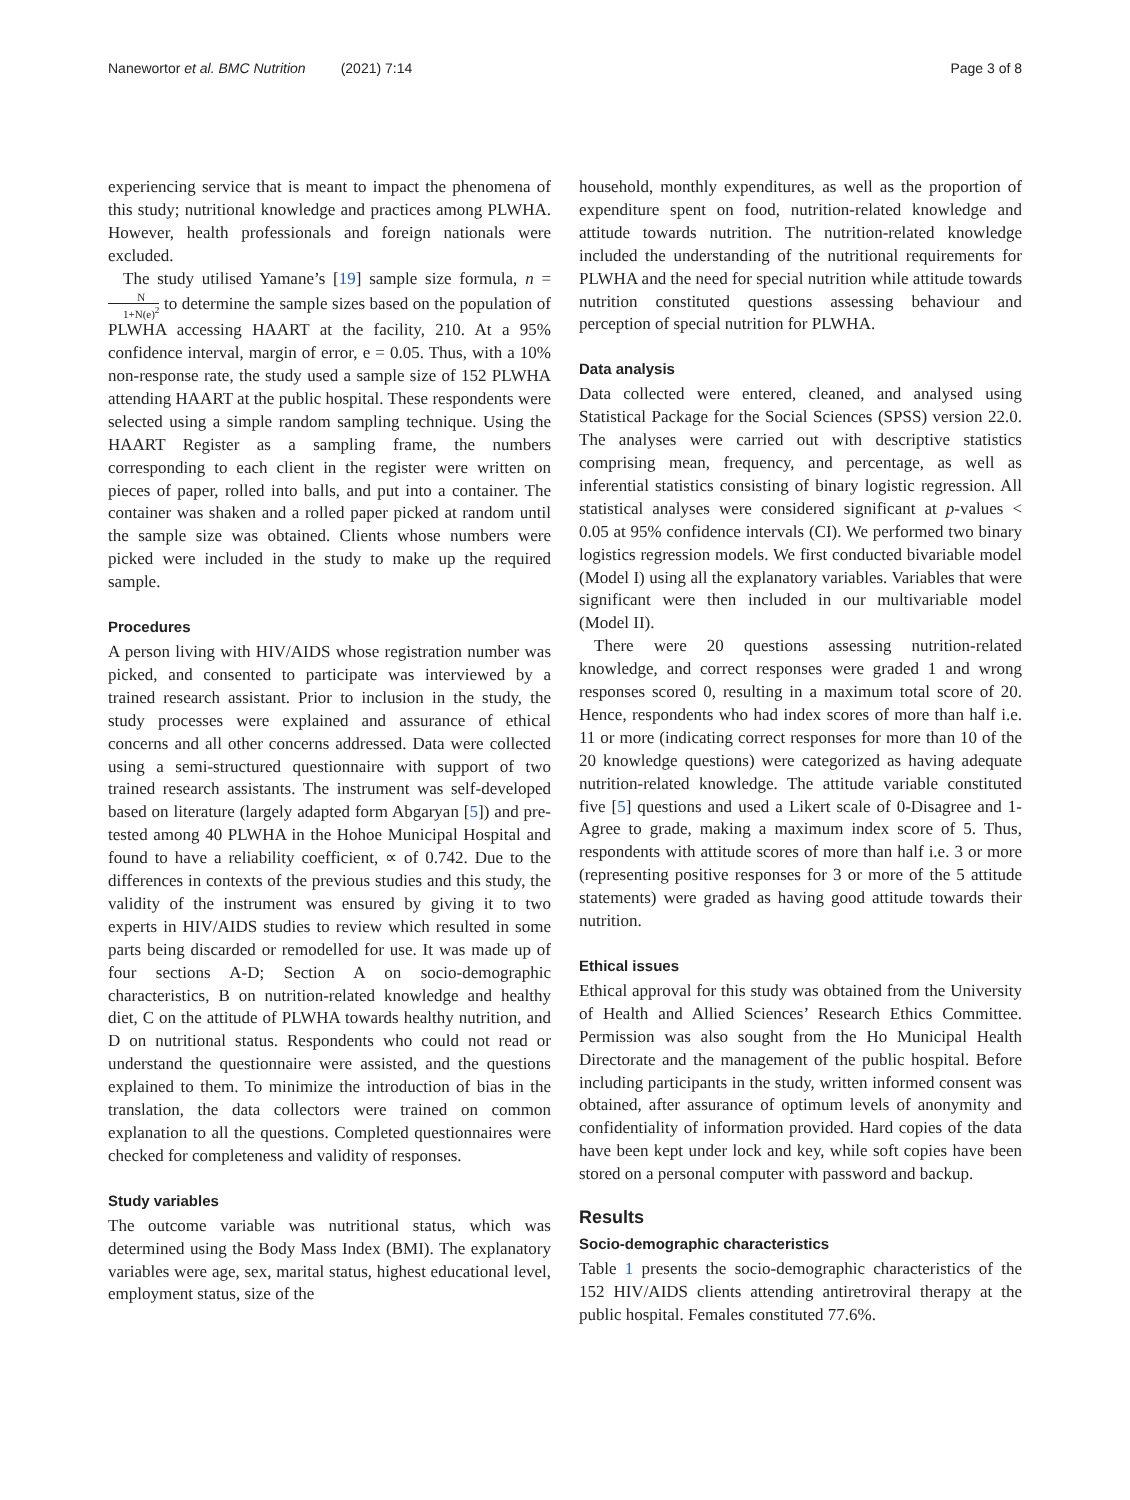Nanewortor et al. BMC Nutrition (2021) 7:14
Page 3 of 8
experiencing service that is meant to impact the phenomena of this study; nutritional knowledge and practices among PLWHA. However, health professionals and foreign nationals were excluded.
The study utilised Yamane’s [19] sample size formula, n = N 1+N(e)<sup>2</sup> to determine the sample sizes based on the population of PLWHA accessing HAART at the facility, 210. At a 95% confidence interval, margin of error, e = 0.05. Thus, with a 10% non-response rate, the study used a sample size of 152 PLWHA attending HAART at the public hospital. These respondents were selected using a simple random sampling technique. Using the HAART Register as a sampling frame, the numbers corresponding to each client in the register were written on pieces of paper, rolled into balls, and put into a container. The container was shaken and a rolled paper picked at random until the sample size was obtained. Clients whose numbers were picked were included in the study to make up the required sample.
Procedures
A person living with HIV/AIDS whose registration number was picked, and consented to participate was interviewed by a trained research assistant. Prior to inclusion in the study, the study processes were explained and assurance of ethical concerns and all other concerns addressed. Data were collected using a semi-structured questionnaire with support of two trained research assistants. The instrument was self-developed based on literature (largely adapted form Abgaryan [5]) and pre-tested among 40 PLWHA in the Hohoe Municipal Hospital and found to have a reliability coefficient, ∝ of 0.742. Due to the differences in contexts of the previous studies and this study, the validity of the instrument was ensured by giving it to two experts in HIV/AIDS studies to review which resulted in some parts being discarded or remodelled for use. It was made up of four sections A-D; Section A on socio-demographic characteristics, B on nutrition-related knowledge and healthy diet, C on the attitude of PLWHA towards healthy nutrition, and D on nutritional status. Respondents who could not read or understand the questionnaire were assisted, and the questions explained to them. To minimize the introduction of bias in the translation, the data collectors were trained on common explanation to all the questions. Completed questionnaires were checked for completeness and validity of responses.
Study variables
The outcome variable was nutritional status, which was determined using the Body Mass Index (BMI). The explanatory variables were age, sex, marital status, highest educational level, employment status, size of the
household, monthly expenditures, as well as the proportion of expenditure spent on food, nutrition-related knowledge and attitude towards nutrition. The nutrition-related knowledge included the understanding of the nutritional requirements for PLWHA and the need for special nutrition while attitude towards nutrition constituted questions assessing behaviour and perception of special nutrition for PLWHA.
Data analysis
Data collected were entered, cleaned, and analysed using Statistical Package for the Social Sciences (SPSS) version 22.0. The analyses were carried out with descriptive statistics comprising mean, frequency, and percentage, as well as inferential statistics consisting of binary logistic regression. All statistical analyses were considered significant at p-values < 0.05 at 95% confidence intervals (CI). We performed two binary logistics regression models. We first conducted bivariable model (Model I) using all the explanatory variables. Variables that were significant were then included in our multivariable model (Model II).
There were 20 questions assessing nutrition-related knowledge, and correct responses were graded 1 and wrong responses scored 0, resulting in a maximum total score of 20. Hence, respondents who had index scores of more than half i.e. 11 or more (indicating correct responses for more than 10 of the 20 knowledge questions) were categorized as having adequate nutrition-related knowledge. The attitude variable constituted five [5] questions and used a Likert scale of 0-Disagree and 1-Agree to grade, making a maximum index score of 5. Thus, respondents with attitude scores of more than half i.e. 3 or more (representing positive responses for 3 or more of the 5 attitude statements) were graded as having good attitude towards their nutrition.
Ethical issues
Ethical approval for this study was obtained from the University of Health and Allied Sciences’ Research Ethics Committee. Permission was also sought from the Ho Municipal Health Directorate and the management of the public hospital. Before including participants in the study, written informed consent was obtained, after assurance of optimum levels of anonymity and confidentiality of information provided. Hard copies of the data have been kept under lock and key, while soft copies have been stored on a personal computer with password and backup.
Results
Socio-demographic characteristics
Table 1 presents the socio-demographic characteristics of the 152 HIV/AIDS clients attending antiretroviral therapy at the public hospital. Females constituted 77.6%.